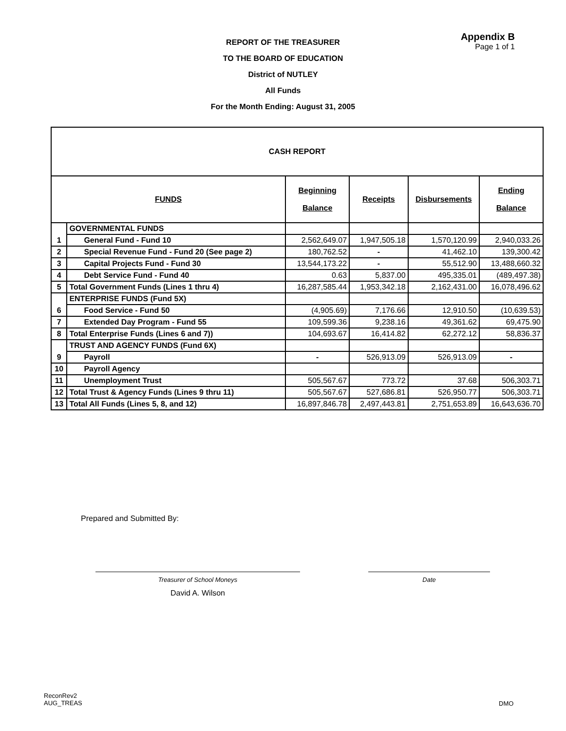Appendix B
Page 1 of 1
REPORT OF THE TREASURER
TO THE BOARD OF EDUCATION
District of NUTLEY
All Funds
For the Month Ending: August 31, 2005
| CASH REPORT | | | | | |
| FUNDS | | Beginning Balance | Receipts | Disbursements | Ending Balance |
| 1 | GOVERNMENTAL FUNDS | | | | |
| | General Fund - Fund 10 | 2,562,649.07 | 1,947,505.18 | 1,570,120.99 | 2,940,033.26 |
| 2 | Special Revenue Fund - Fund 20 (See page 2) | 180,762.52 | - | 41,462.10 | 139,300.42 |
| 3 | Capital Projects Fund - Fund 30 | 13,544,173.22 | - | 55,512.90 | 13,488,660.32 |
| 4 | Debt Service Fund - Fund 40 | 0.63 | 5,837.00 | 495,335.01 | (489,497.38) |
| 5 | Total Government Funds (Lines 1 thru 4) | 16,287,585.44 | 1,953,342.18 | 2,162,431.00 | 16,078,496.62 |
| 6 | ENTERPRISE FUNDS (Fund 5X) | | | | |
| | Food Service - Fund 50 | (4,905.69) | 7,176.66 | 12,910.50 | (10,639.53) |
| 7 | Extended Day Program - Fund 55 | 109,599.36 | 9,238.16 | 49,361.62 | 69,475.90 |
| 8 | Total Enterprise Funds (Lines 6 and 7)) | 104,693.67 | 16,414.82 | 62,272.12 | 58,836.37 |
| 9 | TRUST AND AGENCY FUNDS (Fund 6X) | | | | |
| | Payroll | - | 526,913.09 | 526,913.09 | - |
| 10 | Payroll Agency | | | | |
| 11 | Unemployment Trust | 505,567.67 | 773.72 | 37.68 | 506,303.71 |
| 12 | Total Trust & Agency Funds (Lines 9 thru 11) | 505,567.67 | 527,686.81 | 526,950.77 | 506,303.71 |
| 13 | Total All Funds (Lines 5, 8, and 12) | 16,897,846.78 | 2,497,443.81 | 2,751,653.89 | 16,643,636.70 |
Prepared and Submitted By:
Treasurer of School Moneys
David A. Wilson
Date
ReconRev2
AUG_TREAS
DMO